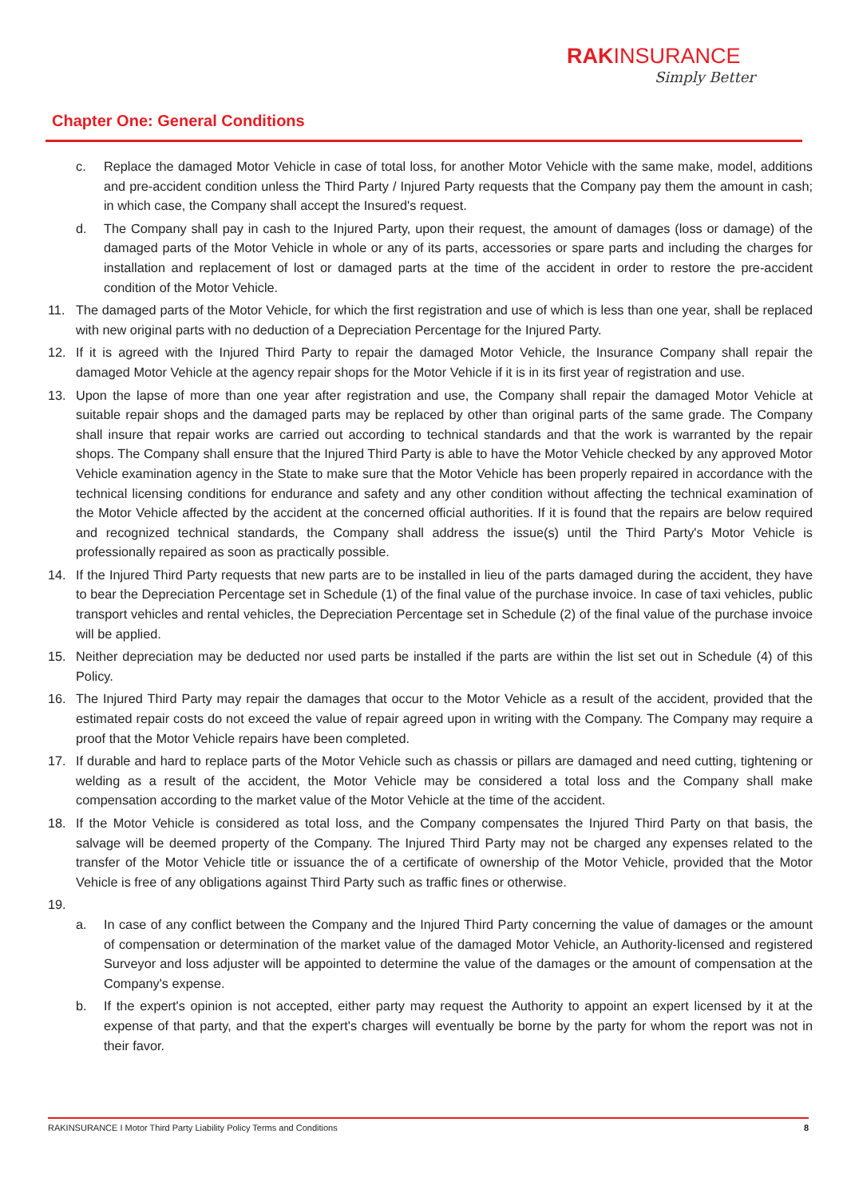RAKINSURANCE
Simply Better
Chapter One: General Conditions
c. Replace the damaged Motor Vehicle in case of total loss, for another Motor Vehicle with the same make, model, additions and pre-accident condition unless the Third Party / Injured Party requests that the Company pay them the amount in cash; in which case, the Company shall accept the Insured's request.
d. The Company shall pay in cash to the Injured Party, upon their request, the amount of damages (loss or damage) of the damaged parts of the Motor Vehicle in whole or any of its parts, accessories or spare parts and including the charges for installation and replacement of lost or damaged parts at the time of the accident in order to restore the pre-accident condition of the Motor Vehicle.
11. The damaged parts of the Motor Vehicle, for which the first registration and use of which is less than one year, shall be replaced with new original parts with no deduction of a Depreciation Percentage for the Injured Party.
12. If it is agreed with the Injured Third Party to repair the damaged Motor Vehicle, the Insurance Company shall repair the damaged Motor Vehicle at the agency repair shops for the Motor Vehicle if it is in its first year of registration and use.
13. Upon the lapse of more than one year after registration and use, the Company shall repair the damaged Motor Vehicle at suitable repair shops and the damaged parts may be replaced by other than original parts of the same grade. The Company shall insure that repair works are carried out according to technical standards and that the work is warranted by the repair shops. The Company shall ensure that the Injured Third Party is able to have the Motor Vehicle checked by any approved Motor Vehicle examination agency in the State to make sure that the Motor Vehicle has been properly repaired in accordance with the technical licensing conditions for endurance and safety and any other condition without affecting the technical examination of the Motor Vehicle affected by the accident at the concerned official authorities. If it is found that the repairs are below required and recognized technical standards, the Company shall address the issue(s) until the Third Party's Motor Vehicle is professionally repaired as soon as practically possible.
14. If the Injured Third Party requests that new parts are to be installed in lieu of the parts damaged during the accident, they have to bear the Depreciation Percentage set in Schedule (1) of the final value of the purchase invoice. In case of taxi vehicles, public transport vehicles and rental vehicles, the Depreciation Percentage set in Schedule (2) of the final value of the purchase invoice will be applied.
15. Neither depreciation may be deducted nor used parts be installed if the parts are within the list set out in Schedule (4) of this Policy.
16. The Injured Third Party may repair the damages that occur to the Motor Vehicle as a result of the accident, provided that the estimated repair costs do not exceed the value of repair agreed upon in writing with the Company. The Company may require a proof that the Motor Vehicle repairs have been completed.
17. If durable and hard to replace parts of the Motor Vehicle such as chassis or pillars are damaged and need cutting, tightening or welding as a result of the accident, the Motor Vehicle may be considered a total loss and the Company shall make compensation according to the market value of the Motor Vehicle at the time of the accident.
18. If the Motor Vehicle is considered as total loss, and the Company compensates the Injured Third Party on that basis, the salvage will be deemed property of the Company. The Injured Third Party may not be charged any expenses related to the transfer of the Motor Vehicle title or issuance the of a certificate of ownership of the Motor Vehicle, provided that the Motor Vehicle is free of any obligations against Third Party such as traffic fines or otherwise.
19.
a. In case of any conflict between the Company and the Injured Third Party concerning the value of damages or the amount of compensation or determination of the market value of the damaged Motor Vehicle, an Authority-licensed and registered Surveyor and loss adjuster will be appointed to determine the value of the damages or the amount of compensation at the Company's expense.
b. If the expert's opinion is not accepted, either party may request the Authority to appoint an expert licensed by it at the expense of that party, and that the expert's charges will eventually be borne by the party for whom the report was not in their favor.
RAKINSURANCE I Motor Third Party Liability Policy Terms and Conditions 8